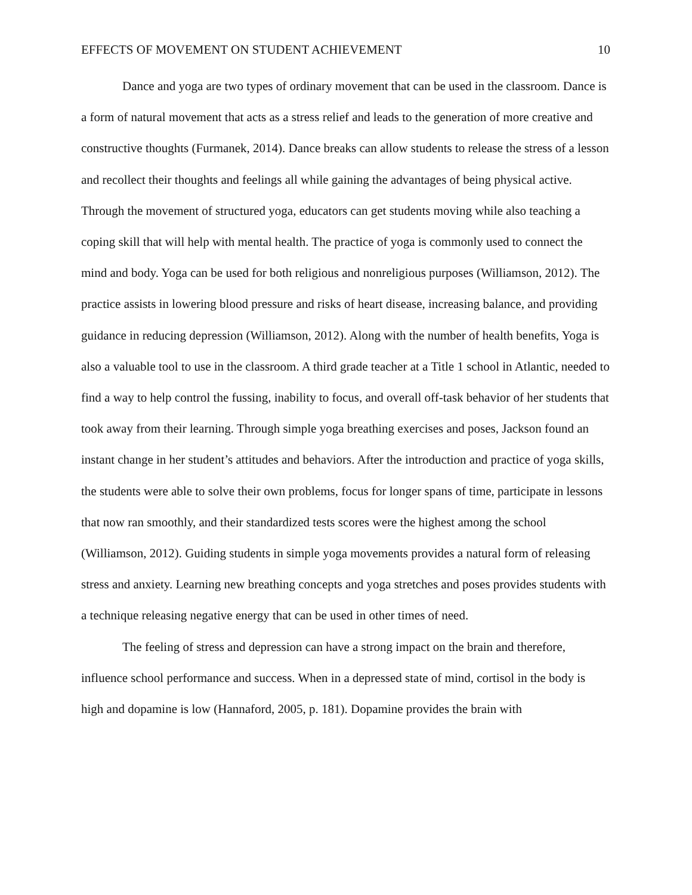EFFECTS OF MOVEMENT ON STUDENT ACHIEVEMENT 10
Dance and yoga are two types of ordinary movement that can be used in the classroom. Dance is a form of natural movement that acts as a stress relief and leads to the generation of more creative and constructive thoughts (Furmanek, 2014). Dance breaks can allow students to release the stress of a lesson and recollect their thoughts and feelings all while gaining the advantages of being physical active. Through the movement of structured yoga, educators can get students moving while also teaching a coping skill that will help with mental health. The practice of yoga is commonly used to connect the mind and body. Yoga can be used for both religious and nonreligious purposes (Williamson, 2012). The practice assists in lowering blood pressure and risks of heart disease, increasing balance, and providing guidance in reducing depression (Williamson, 2012). Along with the number of health benefits, Yoga is also a valuable tool to use in the classroom. A third grade teacher at a Title 1 school in Atlantic, needed to find a way to help control the fussing, inability to focus, and overall off-task behavior of her students that took away from their learning. Through simple yoga breathing exercises and poses, Jackson found an instant change in her student’s attitudes and behaviors. After the introduction and practice of yoga skills, the students were able to solve their own problems, focus for longer spans of time, participate in lessons that now ran smoothly, and their standardized tests scores were the highest among the school (Williamson, 2012). Guiding students in simple yoga movements provides a natural form of releasing stress and anxiety. Learning new breathing concepts and yoga stretches and poses provides students with a technique releasing negative energy that can be used in other times of need.
The feeling of stress and depression can have a strong impact on the brain and therefore, influence school performance and success. When in a depressed state of mind, cortisol in the body is high and dopamine is low (Hannaford, 2005, p. 181). Dopamine provides the brain with